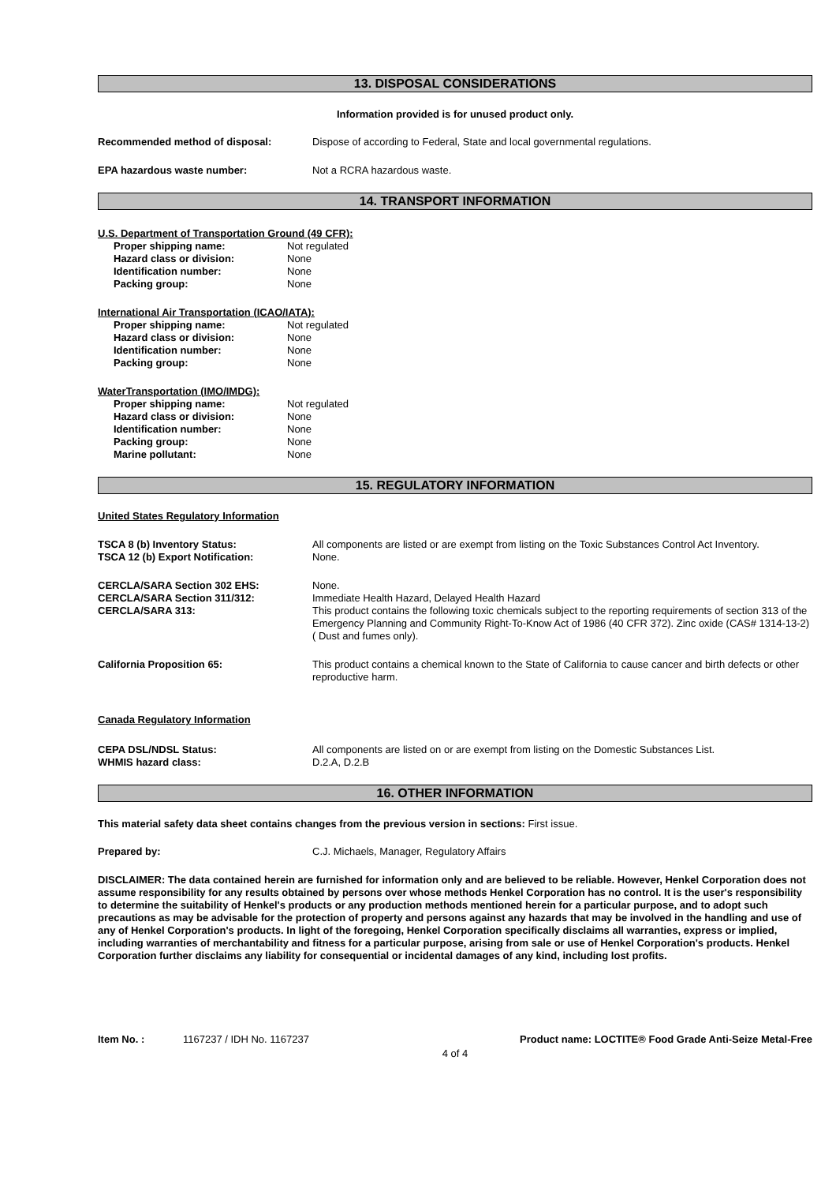13. DISPOSAL CONSIDERATIONS
Information provided is for unused product only.
Recommended method of disposal: Dispose of according to Federal, State and local governmental regulations.
EPA hazardous waste number: Not a RCRA hazardous waste.
14. TRANSPORT INFORMATION
U.S. Department of Transportation Ground (49 CFR):
Proper shipping name: Not regulated
Hazard class or division: None
Identification number: None
Packing group: None
International Air Transportation (ICAO/IATA):
Proper shipping name: Not regulated
Hazard class or division: None
Identification number: None
Packing group: None
WaterTransportation (IMO/IMDG):
Proper shipping name: Not regulated
Hazard class or division: None
Identification number: None
Packing group: None
Marine pollutant: None
15. REGULATORY INFORMATION
United States Regulatory Information
TSCA 8 (b) Inventory Status:
TSCA 12 (b) Export Notification:
All components are listed or are exempt from listing on the Toxic Substances Control Act Inventory.
None.
CERCLA/SARA Section 302 EHS:
CERCLA/SARA Section 311/312:
CERCLA/SARA 313:
None.
Immediate Health Hazard, Delayed Health Hazard
This product contains the following toxic chemicals subject to the reporting requirements of section 313 of the Emergency Planning and Community Right-To-Know Act of 1986 (40 CFR 372). Zinc oxide (CAS# 1314-13-2)( Dust and fumes only).
California Proposition 65: This product contains a chemical known to the State of California to cause cancer and birth defects or other reproductive harm.
Canada Regulatory Information
CEPA DSL/NDSL Status:
WHMIS hazard class:
All components are listed on or are exempt from listing on the Domestic Substances List.
D.2.A, D.2.B
16. OTHER INFORMATION
This material safety data sheet contains changes from the previous version in sections: First issue.
Prepared by: C.J. Michaels, Manager, Regulatory Affairs
DISCLAIMER: The data contained herein are furnished for information only and are believed to be reliable. However, Henkel Corporation does not assume responsibility for any results obtained by persons over whose methods Henkel Corporation has no control. It is the user's responsibility to determine the suitability of Henkel's products or any production methods mentioned herein for a particular purpose, and to adopt such precautions as may be advisable for the protection of property and persons against any hazards that may be involved in the handling and use of any of Henkel Corporation's products. In light of the foregoing, Henkel Corporation specifically disclaims all warranties, express or implied, including warranties of merchantability and fitness for a particular purpose, arising from sale or use of Henkel Corporation's products. Henkel Corporation further disclaims any liability for consequential or incidental damages of any kind, including lost profits.
Item No. : 1167237 / IDH No. 1167237 Product name: LOCTITE® Food Grade Anti-Seize Metal-Free
4 of 4